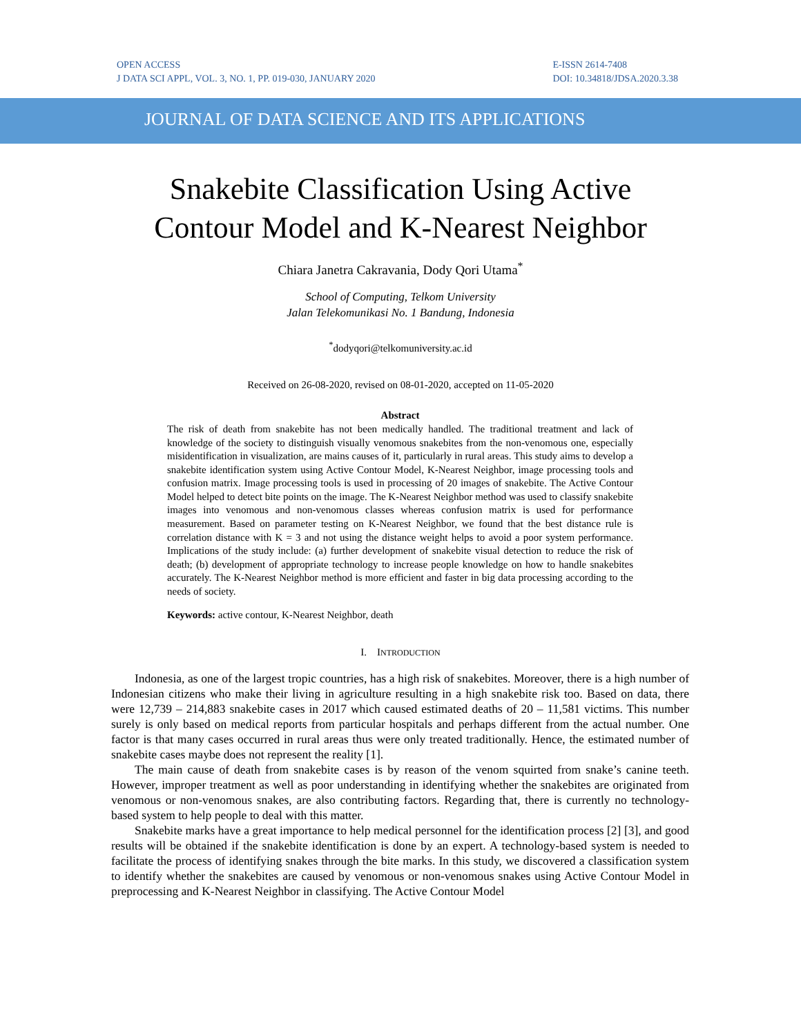OPEN ACCESS
J DATA SCI APPL, VOL. 3, NO. 1, PP. 019-030, JANUARY 2020
E-ISSN 2614-7408
DOI: 10.34818/JDSA.2020.3.38
JOURNAL OF DATA SCIENCE AND ITS APPLICATIONS
Snakebite Classification Using Active
Contour Model and K-Nearest Neighbor
Chiara Janetra Cakravania, Dody Qori Utama<sup>*</sup>
School of Computing, Telkom University
Jalan Telekomunikasi No. 1 Bandung, Indonesia
<sup>*</sup> dodyqori@telkomuniversity.ac.id
Received on 26-08-2020, revised on 08-01-2020, accepted on 11-05-2020
Abstract
The risk of death from snakebite has not been medically handled. The traditional treatment and lack of knowledge of the society to distinguish visually venomous snakebites from the non-venomous one, especially misidentification in visualization, are mains causes of it, particularly in rural areas. This study aims to develop a snakebite identification system using Active Contour Model, K-Nearest Neighbor, image processing tools and confusion matrix. Image processing tools is used in processing of 20 images of snakebite. The Active Contour Model helped to detect bite points on the image. The K-Nearest Neighbor method was used to classify snakebite images into venomous and non-venomous classes whereas confusion matrix is used for performance measurement. Based on parameter testing on K-Nearest Neighbor, we found that the best distance rule is correlation distance with K = 3 and not using the distance weight helps to avoid a poor system performance. Implications of the study include: (a) further development of snakebite visual detection to reduce the risk of death; (b) development of appropriate technology to increase people knowledge on how to handle snakebites accurately. The K-Nearest Neighbor method is more efficient and faster in big data processing according to the needs of society.
Keywords: active contour, K-Nearest Neighbor, death
I. INTRODUCTION
Indonesia, as one of the largest tropic countries, has a high risk of snakebites. Moreover, there is a high number of Indonesian citizens who make their living in agriculture resulting in a high snakebite risk too. Based on data, there were 12,739 – 214,883 snakebite cases in 2017 which caused estimated deaths of 20 – 11,581 victims. This number surely is only based on medical reports from particular hospitals and perhaps different from the actual number. One factor is that many cases occurred in rural areas thus were only treated traditionally. Hence, the estimated number of snakebite cases maybe does not represent the reality [1].
The main cause of death from snakebite cases is by reason of the venom squirted from snake’s canine teeth. However, improper treatment as well as poor understanding in identifying whether the snakebites are originated from venomous or non-venomous snakes, are also contributing factors. Regarding that, there is currently no technology-based system to help people to deal with this matter.
Snakebite marks have a great importance to help medical personnel for the identification process [2] [3], and good results will be obtained if the snakebite identification is done by an expert. A technology-based system is needed to facilitate the process of identifying snakes through the bite marks. In this study, we discovered a classification system to identify whether the snakebites are caused by venomous or non-venomous snakes using Active Contour Model in preprocessing and K-Nearest Neighbor in classifying. The Active Contour Model